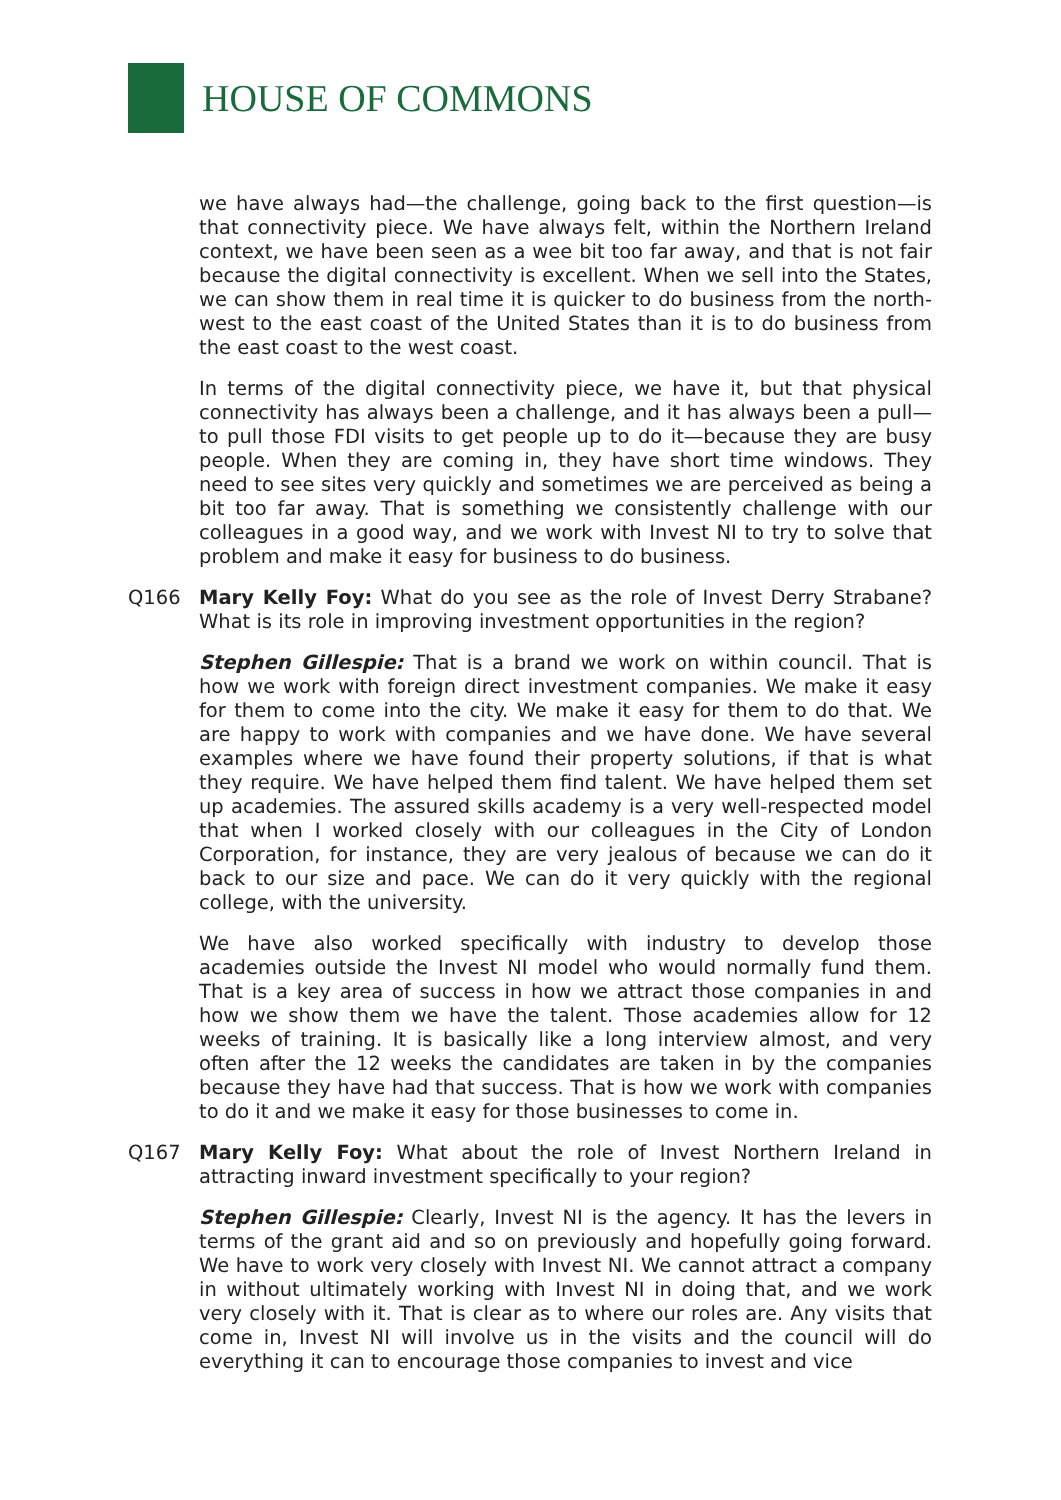HOUSE OF COMMONS
we have always had—the challenge, going back to the first question—is that connectivity piece. We have always felt, within the Northern Ireland context, we have been seen as a wee bit too far away, and that is not fair because the digital connectivity is excellent. When we sell into the States, we can show them in real time it is quicker to do business from the north-west to the east coast of the United States than it is to do business from the east coast to the west coast.
In terms of the digital connectivity piece, we have it, but that physical connectivity has always been a challenge, and it has always been a pull—to pull those FDI visits to get people up to do it—because they are busy people. When they are coming in, they have short time windows. They need to see sites very quickly and sometimes we are perceived as being a bit too far away. That is something we consistently challenge with our colleagues in a good way, and we work with Invest NI to try to solve that problem and make it easy for business to do business.
Q166 Mary Kelly Foy: What do you see as the role of Invest Derry Strabane? What is its role in improving investment opportunities in the region?
Stephen Gillespie: That is a brand we work on within council. That is how we work with foreign direct investment companies. We make it easy for them to come into the city. We make it easy for them to do that. We are happy to work with companies and we have done. We have several examples where we have found their property solutions, if that is what they require. We have helped them find talent. We have helped them set up academies. The assured skills academy is a very well-respected model that when I worked closely with our colleagues in the City of London Corporation, for instance, they are very jealous of because we can do it back to our size and pace. We can do it very quickly with the regional college, with the university.
We have also worked specifically with industry to develop those academies outside the Invest NI model who would normally fund them. That is a key area of success in how we attract those companies in and how we show them we have the talent. Those academies allow for 12 weeks of training. It is basically like a long interview almost, and very often after the 12 weeks the candidates are taken in by the companies because they have had that success. That is how we work with companies to do it and we make it easy for those businesses to come in.
Q167 Mary Kelly Foy: What about the role of Invest Northern Ireland in attracting inward investment specifically to your region?
Stephen Gillespie: Clearly, Invest NI is the agency. It has the levers in terms of the grant aid and so on previously and hopefully going forward. We have to work very closely with Invest NI. We cannot attract a company in without ultimately working with Invest NI in doing that, and we work very closely with it. That is clear as to where our roles are. Any visits that come in, Invest NI will involve us in the visits and the council will do everything it can to encourage those companies to invest and vice